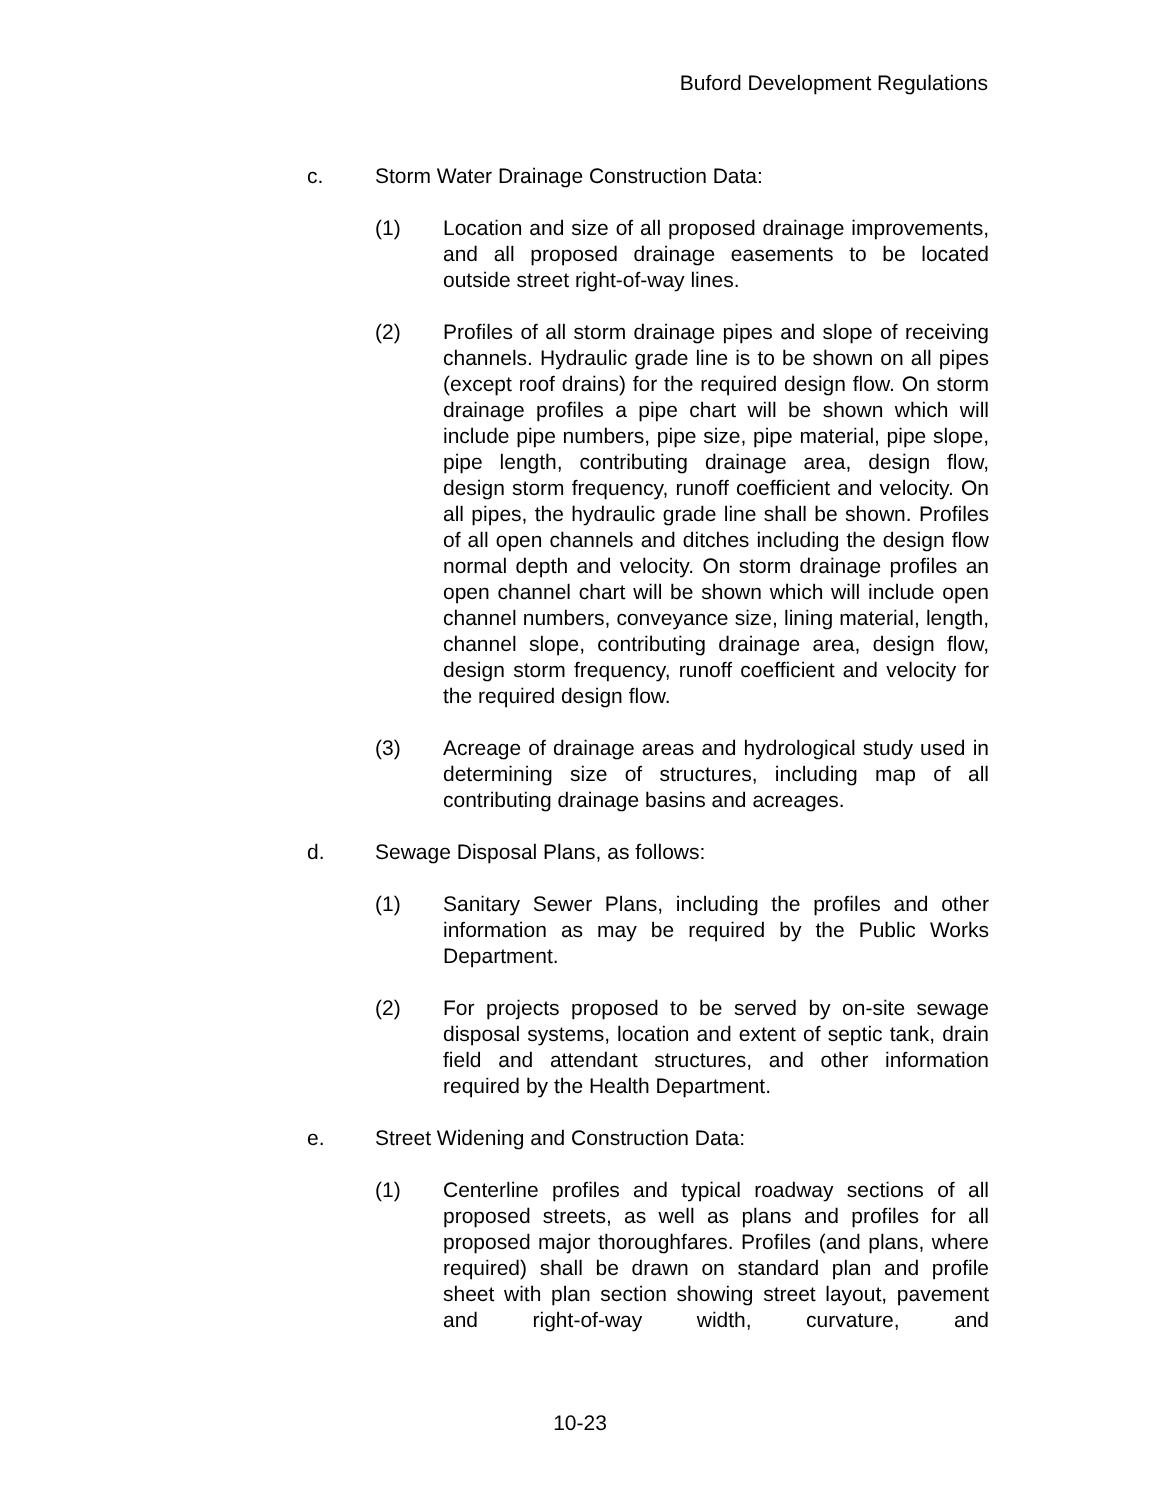Buford Development Regulations
c. Storm Water Drainage Construction Data:
(1) Location and size of all proposed drainage improvements, and all proposed drainage easements to be located outside street right-of-way lines.
(2) Profiles of all storm drainage pipes and slope of receiving channels. Hydraulic grade line is to be shown on all pipes (except roof drains) for the required design flow. On storm drainage profiles a pipe chart will be shown which will include pipe numbers, pipe size, pipe material, pipe slope, pipe length, contributing drainage area, design flow, design storm frequency, runoff coefficient and velocity. On all pipes, the hydraulic grade line shall be shown. Profiles of all open channels and ditches including the design flow normal depth and velocity. On storm drainage profiles an open channel chart will be shown which will include open channel numbers, conveyance size, lining material, length, channel slope, contributing drainage area, design flow, design storm frequency, runoff coefficient and velocity for the required design flow.
(3) Acreage of drainage areas and hydrological study used in determining size of structures, including map of all contributing drainage basins and acreages.
d. Sewage Disposal Plans, as follows:
(1) Sanitary Sewer Plans, including the profiles and other information as may be required by the Public Works Department.
(2) For projects proposed to be served by on-site sewage disposal systems, location and extent of septic tank, drain field and attendant structures, and other information required by the Health Department.
e. Street Widening and Construction Data:
(1) Centerline profiles and typical roadway sections of all proposed streets, as well as plans and profiles for all proposed major thoroughfares. Profiles (and plans, where required) shall be drawn on standard plan and profile sheet with plan section showing street layout, pavement and right-of-way width, curvature, and
10-23